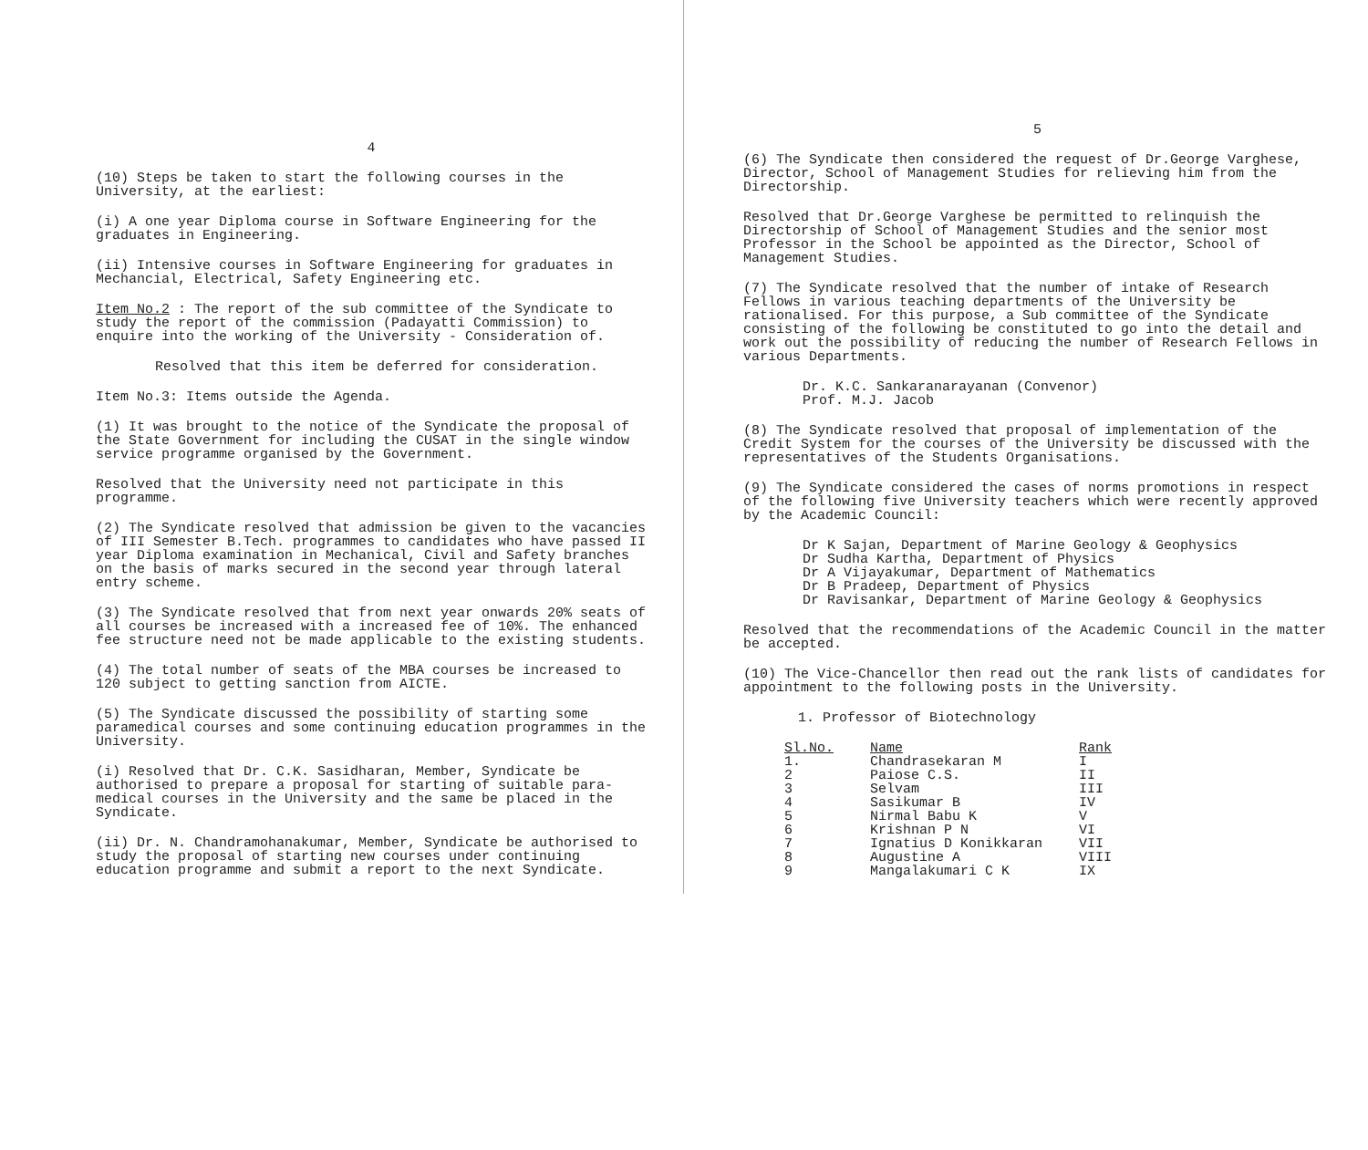4
(10) Steps be taken to start the following courses in the University, at the earliest:
(i) A one year Diploma course in Software Engineering for the graduates in Engineering.
(ii) Intensive courses in Software Engineering for graduates in Mechancial, Electrical, Safety Engineering etc.
Item No.2 : The report of the sub committee of the Syndicate to study the report of the commission (Padayatti Commission) to enquire into the working of the University - Consideration of.
Resolved that this item be deferred for consideration.
Item No.3: Items outside the Agenda.
(1) It was brought to the notice of the Syndicate the proposal of the State Government for including the CUSAT in the single window service programme organised by the Government.
Resolved that the University need not participate in this programme.
(2) The Syndicate resolved that admission be given to the vacancies of III Semester B.Tech. programmes to candidates who have passed II year Diploma examination in Mechanical, Civil and Safety branches on the basis of marks secured in the second year through lateral entry scheme.
(3) The Syndicate resolved that from next year onwards 20% seats of all courses be increased with a increased fee of 10%. The enhanced fee structure need not be made applicable to the existing students.
(4) The total number of seats of the MBA courses be increased to 120 subject to getting sanction from AICTE.
(5) The Syndicate discussed the possibility of starting some paramedical courses and some continuing education programmes in the University.
(i) Resolved that Dr. C.K. Sasidharan, Member, Syndicate be authorised to prepare a proposal for starting of suitable para-medical courses in the University and the same be placed in the Syndicate.
(ii) Dr. N. Chandramohanakumar, Member, Syndicate be authorised to study the proposal of starting new courses under continuing education programme and submit a report to the next Syndicate.
5
(6) The Syndicate then considered the request of Dr.George Varghese, Director, School of Management Studies for relieving him from the Directorship.
Resolved that Dr.George Varghese be permitted to relinquish the Directorship of School of Management Studies and the senior most Professor in the School be appointed as the Director, School of Management Studies.
(7) The Syndicate resolved that the number of intake of Research Fellows in various teaching departments of the University be rationalised. For this purpose, a Sub committee of the Syndicate consisting of the following be constituted to go into the detail and work out the possibility of reducing the number of Research Fellows in various Departments.
Dr. K.C. Sankaranarayanan (Convenor)
Prof. M.J. Jacob
(8) The Syndicate resolved that proposal of implementation of the Credit System for the courses of the University be discussed with the representatives of the Students Organisations.
(9) The Syndicate considered the cases of norms promotions in respect of the following five University teachers which were recently approved by the Academic Council:
Dr K Sajan, Department of Marine Geology & Geophysics
Dr Sudha Kartha, Department of Physics
Dr A Vijayakumar, Department of Mathematics
Dr B Pradeep, Department of Physics
Dr Ravisankar, Department of Marine Geology & Geophysics
Resolved that the recommendations of the Academic Council in the matter be accepted.
(10) The Vice-Chancellor then read out the rank lists of candidates for appointment to the following posts in the University.
1. Professor of Biotechnology
| Sl.No. | Name | Rank |
| --- | --- | --- |
| 1. | Chandrasekaran M | I |
| 2 | Paiose C.S. | II |
| 3 | Selvam | III |
| 4 | Sasikumar B | IV |
| 5 | Nirmal Babu K | V |
| 6 | Krishnan P N | VI |
| 7 | Ignatius D Konikkaran | VII |
| 8 | Augustine A | VIII |
| 9 | Mangalakumari C K | IX |